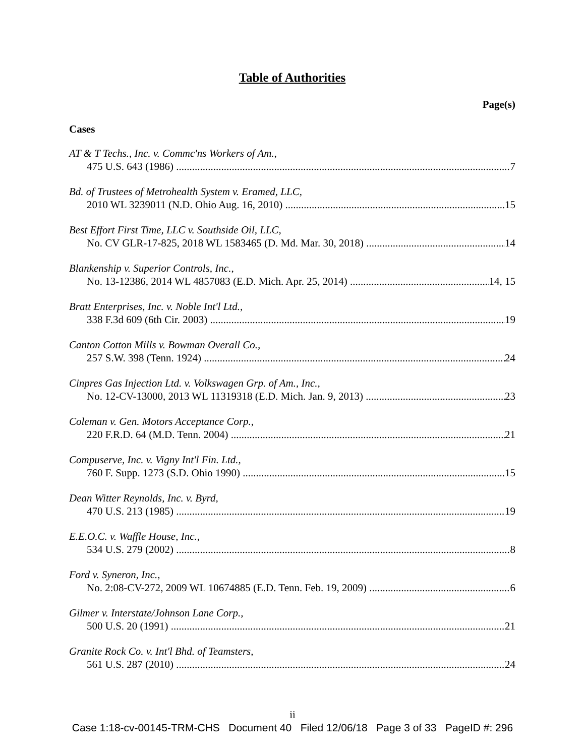Table of Authorities
Page(s)
Cases
AT & T Techs., Inc. v. Commc'ns Workers of Am.,
475 U.S. 643 (1986) 7
Bd. of Trustees of Metrohealth System v. Eramed, LLC,
2010 WL 3239011 (N.D. Ohio Aug. 16, 2010) 15
Best Effort First Time, LLC v. Southside Oil, LLC,
No. CV GLR-17-825, 2018 WL 1583465 (D. Md. Mar. 30, 2018) 14
Blankenship v. Superior Controls, Inc.,
No. 13-12386, 2014 WL 4857083 (E.D. Mich. Apr. 25, 2014) 14, 15
Bratt Enterprises, Inc. v. Noble Int'l Ltd.,
338 F.3d 609 (6th Cir. 2003) 19
Canton Cotton Mills v. Bowman Overall Co.,
257 S.W. 398 (Tenn. 1924) 24
Cinpres Gas Injection Ltd. v. Volkswagen Grp. of Am., Inc.,
No. 12-CV-13000, 2013 WL 11319318 (E.D. Mich. Jan. 9, 2013) 23
Coleman v. Gen. Motors Acceptance Corp.,
220 F.R.D. 64 (M.D. Tenn. 2004) 21
Compuserve, Inc. v. Vigny Int'l Fin. Ltd.,
760 F. Supp. 1273 (S.D. Ohio 1990) 15
Dean Witter Reynolds, Inc. v. Byrd,
470 U.S. 213 (1985) 19
E.E.O.C. v. Waffle House, Inc.,
534 U.S. 279 (2002) 8
Ford v. Syneron, Inc.,
No. 2:08-CV-272, 2009 WL 10674885 (E.D. Tenn. Feb. 19, 2009) 6
Gilmer v. Interstate/Johnson Lane Corp.,
500 U.S. 20 (1991) 21
Granite Rock Co. v. Int'l Bhd. of Teamsters,
561 U.S. 287 (2010) 24
ii
Case 1:18-cv-00145-TRM-CHS Document 40 Filed 12/06/18 Page 3 of 33 PageID #: 296